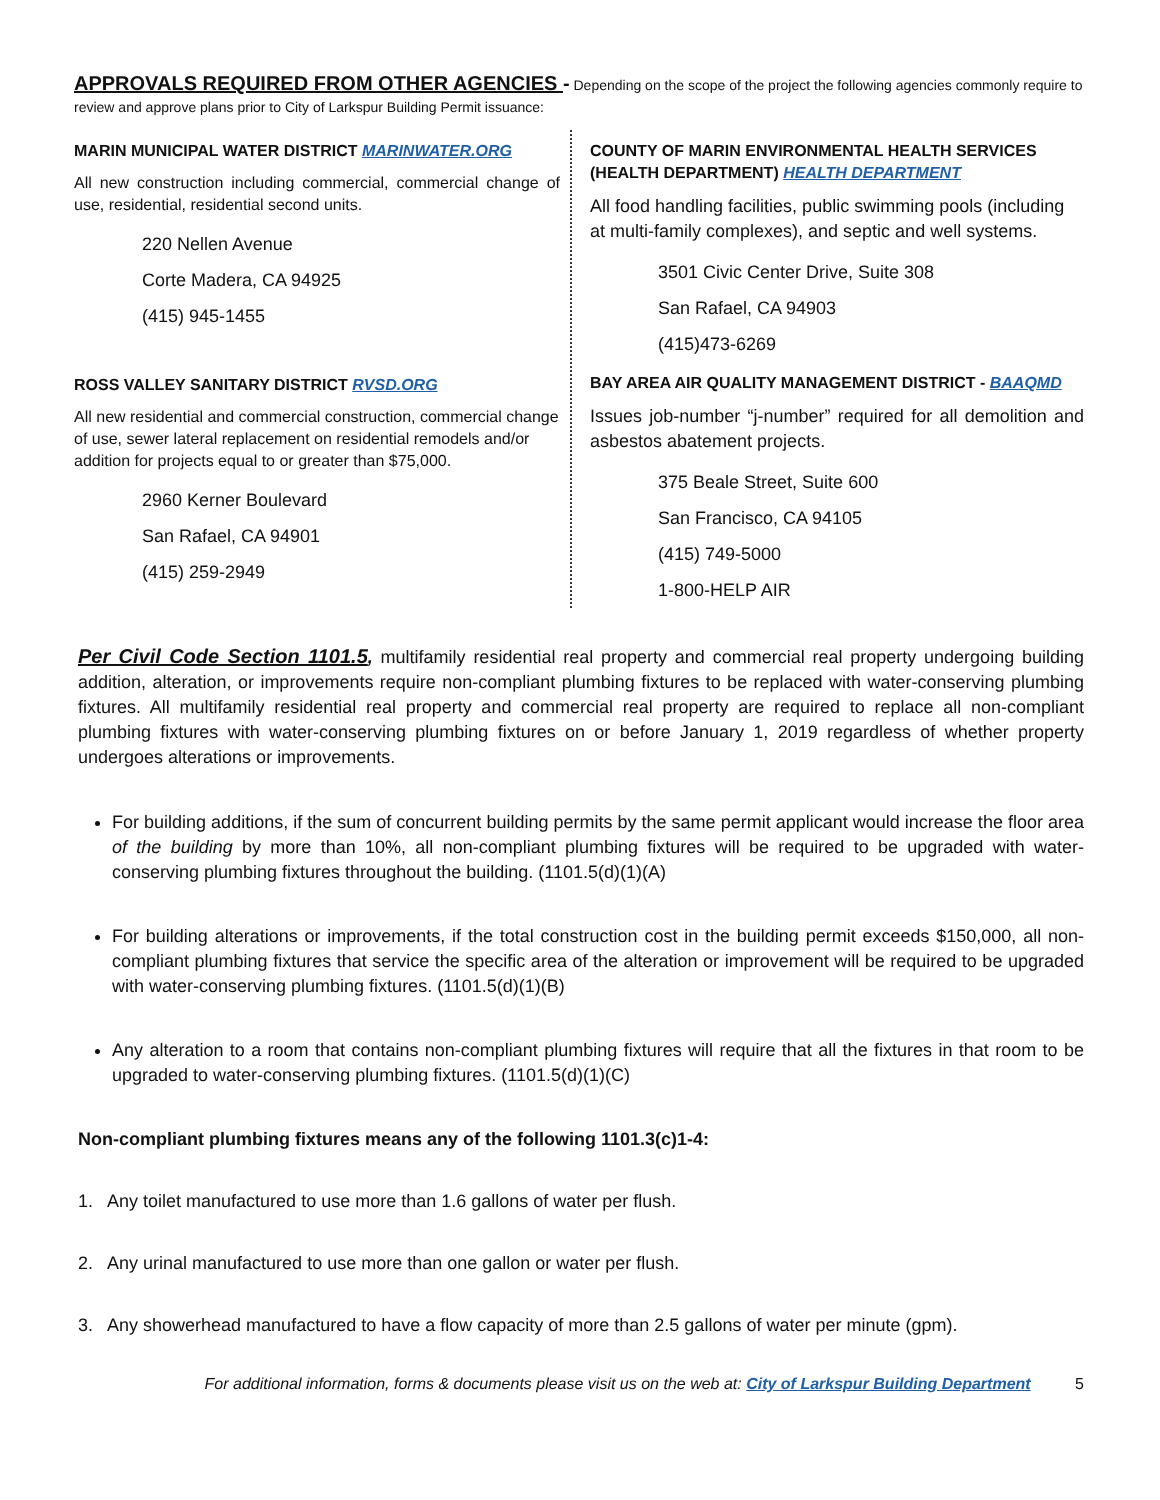APPROVALS REQUIRED FROM OTHER AGENCIES - Depending on the scope of the project the following agencies commonly require to review and approve plans prior to City of Larkspur Building Permit issuance:
MARIN MUNICIPAL WATER DISTRICT MARINWATER.ORG
All new construction including commercial, commercial change of use, residential, residential second units.
220 Nellen Avenue
Corte Madera, CA 94925
(415) 945-1455
ROSS VALLEY SANITARY DISTRICT RVSD.ORG
All new residential and commercial construction, commercial change of use, sewer lateral replacement on residential remodels and/or addition for projects equal to or greater than $75,000.
2960 Kerner Boulevard
San Rafael, CA 94901
(415) 259-2949
COUNTY OF MARIN ENVIRONMENTAL HEALTH SERVICES (HEALTH DEPARTMENT) HEALTH DEPARTMENT
All food handling facilities, public swimming pools (including at multi-family complexes), and septic and well systems.
3501 Civic Center Drive, Suite 308
San Rafael, CA 94903
(415)473-6269
BAY AREA AIR QUALITY MANAGEMENT DISTRICT - BAAQMD
Issues job-number “j-number” required for all demolition and asbestos abatement projects.
375 Beale Street, Suite 600
San Francisco, CA 94105
(415) 749-5000
1-800-HELP AIR
Per Civil Code Section 1101.5, multifamily residential real property and commercial real property undergoing building addition, alteration, or improvements require non-compliant plumbing fixtures to be replaced with water-conserving plumbing fixtures. All multifamily residential real property and commercial real property are required to replace all non-compliant plumbing fixtures with water-conserving plumbing fixtures on or before January 1, 2019 regardless of whether property undergoes alterations or improvements.
For building additions, if the sum of concurrent building permits by the same permit applicant would increase the floor area of the building by more than 10%, all non-compliant plumbing fixtures will be required to be upgraded with water-conserving plumbing fixtures throughout the building. (1101.5(d)(1)(A)
For building alterations or improvements, if the total construction cost in the building permit exceeds $150,000, all non-compliant plumbing fixtures that service the specific area of the alteration or improvement will be required to be upgraded with water-conserving plumbing fixtures. (1101.5(d)(1)(B)
Any alteration to a room that contains non-compliant plumbing fixtures will require that all the fixtures in that room to be upgraded to water-conserving plumbing fixtures. (1101.5(d)(1)(C)
Non-compliant plumbing fixtures means any of the following 1101.3(c)1-4:
1. Any toilet manufactured to use more than 1.6 gallons of water per flush.
2. Any urinal manufactured to use more than one gallon or water per flush.
3. Any showerhead manufactured to have a flow capacity of more than 2.5 gallons of water per minute (gpm).
For additional information, forms & documents please visit us on the web at: City of Larkspur Building Department 5